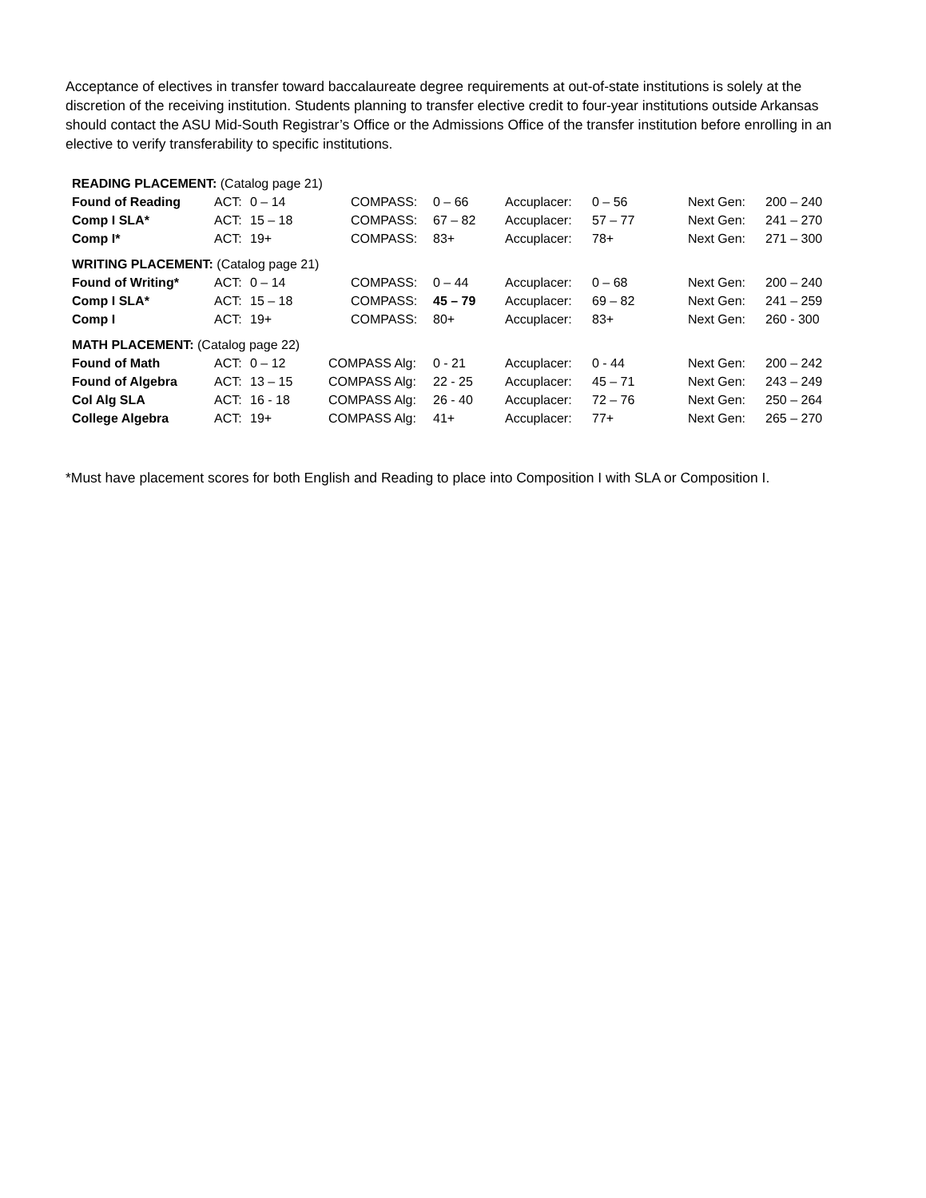Acceptance of electives in transfer toward baccalaureate degree requirements at out-of-state institutions is solely at the discretion of the receiving institution. Students planning to transfer elective credit to four-year institutions outside Arkansas should contact the ASU Mid-South Registrar’s Office or the Admissions Office of the transfer institution before enrolling in an elective to verify transferability to specific institutions.
| READING PLACEMENT: (Catalog page 21) | | | | | | | | |
| Found of Reading | ACT: | 0 – 14 | COMPASS: | 0 – 66 | Accuplacer: | 0 – 56 | Next Gen: | 200 – 240 |
| Comp I SLA* | ACT: | 15 – 18 | COMPASS: | 67 – 82 | Accuplacer: | 57 – 77 | Next Gen: | 241 – 270 |
| Comp I* | ACT: | 19+ | COMPASS: | 83+ | Accuplacer: | 78+ | Next Gen: | 271 – 300 |
| WRITING PLACEMENT: (Catalog page 21) | | | | | | | | |
| Found of Writing* | ACT: | 0 – 14 | COMPASS: | 0 – 44 | Accuplacer: | 0 – 68 | Next Gen: | 200 – 240 |
| Comp I SLA* | ACT: | 15 – 18 | COMPASS: | 45 – 79 | Accuplacer: | 69 – 82 | Next Gen: | 241 – 259 |
| Comp I | ACT: | 19+ | COMPASS: | 80+ | Accuplacer: | 83+ | Next Gen: | 260 - 300 |
| MATH PLACEMENT: (Catalog page 22) | | | | | | | | |
| Found of Math | ACT: | 0 – 12 | COMPASS Alg: | 0 - 21 | Accuplacer: | 0 - 44 | Next Gen: | 200 – 242 |
| Found of Algebra | ACT: | 13 – 15 | COMPASS Alg: | 22 - 25 | Accuplacer: | 45 – 71 | Next Gen: | 243 – 249 |
| Col Alg SLA | ACT: | 16 - 18 | COMPASS Alg: | 26 - 40 | Accuplacer: | 72 – 76 | Next Gen: | 250 – 264 |
| College Algebra | ACT: | 19+ | COMPASS Alg: | 41+ | Accuplacer: | 77+ | Next Gen: | 265 – 270 |
*Must have placement scores for both English and Reading to place into Composition I with SLA or Composition I.